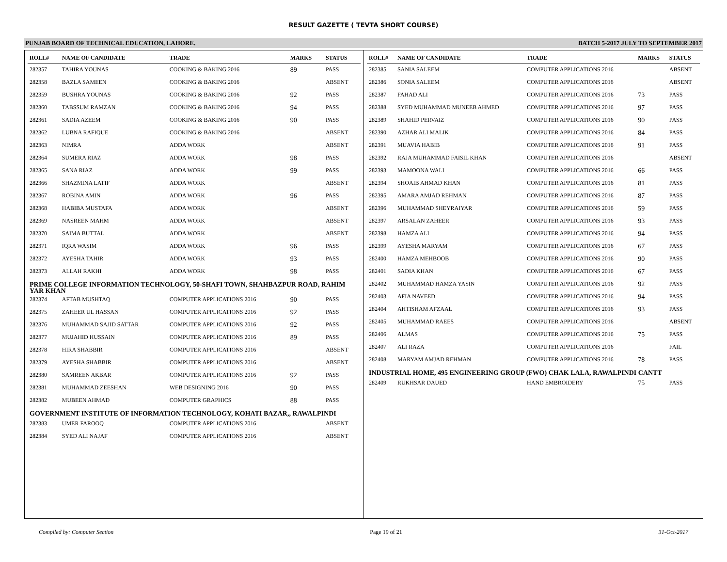RESULT GAZETTE ( TEVTA SHORT COURSE)
PUNJAB BOARD OF TECHNICAL EDUCATION, LAHORE. BATCH 5-2017 JULY TO SEPTEMBER 2017
| ROLL# | NAME OF CANDIDATE | TRADE | MARKS | STATUS |
| --- | --- | --- | --- | --- |
| 282357 | TAHIRA YOUNAS | COOKING & BAKING 2016 | 89 | PASS |
| 282358 | BAZLA SAMEEN | COOKING & BAKING 2016 | | ABSENT |
| 282359 | BUSHRA YOUNAS | COOKING & BAKING 2016 | 92 | PASS |
| 282360 | TABSSUM RAMZAN | COOKING & BAKING 2016 | 94 | PASS |
| 282361 | SADIA AZEEM | COOKING & BAKING 2016 | 90 | PASS |
| 282362 | LUBNA RAFIQUE | COOKING & BAKING 2016 | | ABSENT |
| 282363 | NIMRA | ADDA WORK | | ABSENT |
| 282364 | SUMERA RIAZ | ADDA WORK | 98 | PASS |
| 282365 | SANA RIAZ | ADDA WORK | 99 | PASS |
| 282366 | SHAZMINA LATIF | ADDA WORK | | ABSENT |
| 282367 | ROBINA AMIN | ADDA WORK | 96 | PASS |
| 282368 | HABIBA MUSTAFA | ADDA WORK | | ABSENT |
| 282369 | NASREEN MAHM | ADDA WORK | | ABSENT |
| 282370 | SAIMA BUTTAL | ADDA WORK | | ABSENT |
| 282371 | IQRA WASIM | ADDA WORK | 96 | PASS |
| 282372 | AYESHA TAHIR | ADDA WORK | 93 | PASS |
| 282373 | ALLAH RAKHI | ADDA WORK | 98 | PASS |
| PRIME COLLEGE INFORMATION TECHNOLOGY, 50-SHAFI TOWN, SHAHBAZPUR ROAD, RAHIM YAR KHAN | | | | |
| 282374 | AFTAB MUSHTAQ | COMPUTER APPLICATIONS 2016 | 90 | PASS |
| 282375 | ZAHEER UL HASSAN | COMPUTER APPLICATIONS 2016 | 92 | PASS |
| 282376 | MUHAMMAD SAJID SATTAR | COMPUTER APPLICATIONS 2016 | 92 | PASS |
| 282377 | MUJAHID HUSSAIN | COMPUTER APPLICATIONS 2016 | 89 | PASS |
| 282378 | HIRA SHABBIR | COMPUTER APPLICATIONS 2016 | | ABSENT |
| 282379 | AYESHA SHABBIR | COMPUTER APPLICATIONS 2016 | | ABSENT |
| 282380 | SAMREEN AKBAR | COMPUTER APPLICATIONS 2016 | 92 | PASS |
| 282381 | MUHAMMAD ZEESHAN | WEB DESIGNING 2016 | 90 | PASS |
| 282382 | MUBEEN AHMAD | COMPUTER GRAPHICS | 88 | PASS |
| GOVERNMENT INSTITUTE OF INFORMATION TECHNOLOGY, KOHATI BAZAR,, RAWALPINDI | | | | |
| 282383 | UMER FAROOQ | COMPUTER APPLICATIONS 2016 | | ABSENT |
| 282384 | SYED ALI NAJAF | COMPUTER APPLICATIONS 2016 | | ABSENT |
| ROLL# | NAME OF CANDIDATE | TRADE | MARKS | STATUS |
| --- | --- | --- | --- | --- |
| 282385 | SANIA SALEEM | COMPUTER APPLICATIONS 2016 | | ABSENT |
| 282386 | SONIA SALEEM | COMPUTER APPLICATIONS 2016 | | ABSENT |
| 282387 | FAHAD ALI | COMPUTER APPLICATIONS 2016 | 73 | PASS |
| 282388 | SYED MUHAMMAD MUNEEB AHMED | COMPUTER APPLICATIONS 2016 | 97 | PASS |
| 282389 | SHAHID PERVAIZ | COMPUTER APPLICATIONS 2016 | 90 | PASS |
| 282390 | AZHAR ALI MALIK | COMPUTER APPLICATIONS 2016 | 84 | PASS |
| 282391 | MUAVIA HABIB | COMPUTER APPLICATIONS 2016 | 91 | PASS |
| 282392 | RAJA MUHAMMAD FAISIL KHAN | COMPUTER APPLICATIONS 2016 | | ABSENT |
| 282393 | MAMOONA WALI | COMPUTER APPLICATIONS 2016 | 66 | PASS |
| 282394 | SHOAIB AHMAD KHAN | COMPUTER APPLICATIONS 2016 | 81 | PASS |
| 282395 | AMARA AMJAD REHMAN | COMPUTER APPLICATIONS 2016 | 87 | PASS |
| 282396 | MUHAMMAD SHEYRAIYAR | COMPUTER APPLICATIONS 2016 | 59 | PASS |
| 282397 | ARSALAN ZAHEER | COMPUTER APPLICATIONS 2016 | 93 | PASS |
| 282398 | HAMZA ALI | COMPUTER APPLICATIONS 2016 | 94 | PASS |
| 282399 | AYESHA MARYAM | COMPUTER APPLICATIONS 2016 | 67 | PASS |
| 282400 | HAMZA MEHBOOB | COMPUTER APPLICATIONS 2016 | 90 | PASS |
| 282401 | SADIA KHAN | COMPUTER APPLICATIONS 2016 | 67 | PASS |
| 282402 | MUHAMMAD HAMZA YASIN | COMPUTER APPLICATIONS 2016 | 92 | PASS |
| 282403 | AFIA NAVEED | COMPUTER APPLICATIONS 2016 | 94 | PASS |
| 282404 | AHTISHAM AFZAAL | COMPUTER APPLICATIONS 2016 | 93 | PASS |
| 282405 | MUHAMMAD RAEES | COMPUTER APPLICATIONS 2016 | | ABSENT |
| 282406 | ALMAS | COMPUTER APPLICATIONS 2016 | 75 | PASS |
| 282407 | ALI RAZA | COMPUTER APPLICATIONS 2016 | | FAIL |
| 282408 | MARYAM AMJAD REHMAN | COMPUTER APPLICATIONS 2016 | 78 | PASS |
| INDUSTRIAL HOME, 495 ENGINEERING GROUP (FWO) CHAK LALA, RAWALPINDI CANTT | | | | |
| 282409 | RUKHSAR DAUED | HAND EMBROIDERY | 75 | PASS |
Compiled by: Computer Section Page 19 of 21 31-Oct-2017